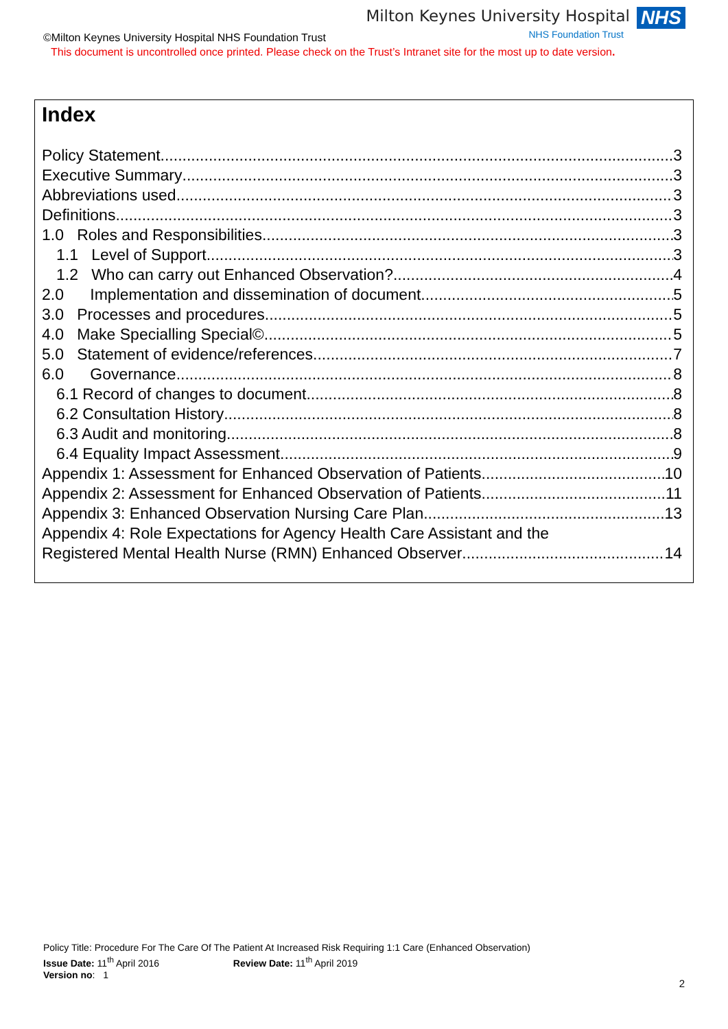Milton Keynes University Hospital NHS
NHS Foundation Trust
©Milton Keynes University Hospital NHS Foundation Trust
This document is uncontrolled once printed. Please check on the Trust’s Intranet site for the most up to date version.
Index
Policy Statement 3
Executive Summary 3
Abbreviations used 3
Definitions 3
1.0 Roles and Responsibilities 3
1.1 Level of Support 3
1.2 Who can carry out Enhanced Observation? 4
2.0 Implementation and dissemination of document 5
3.0 Processes and procedures 5
4.0 Make Specialling Special© 5
5.0 Statement of evidence/references 7
6.0 Governance 8
6.1 Record of changes to document 8
6.2 Consultation History 8
6.3 Audit and monitoring 8
6.4 Equality Impact Assessment 9
Appendix 1: Assessment for Enhanced Observation of Patients 10
Appendix 2: Assessment for Enhanced Observation of Patients 11
Appendix 3: Enhanced Observation Nursing Care Plan 13
Appendix 4: Role Expectations for Agency Health Care Assistant and the
Registered Mental Health Nurse (RMN) Enhanced Observer 14
Policy Title: Procedure For The Care Of The Patient At Increased Risk Requiring 1:1 Care (Enhanced Observation)
Issue Date: 11<sup>th</sup> April 2016 Review Date: 11<sup>th</sup> April 2019
Version no: 1
2